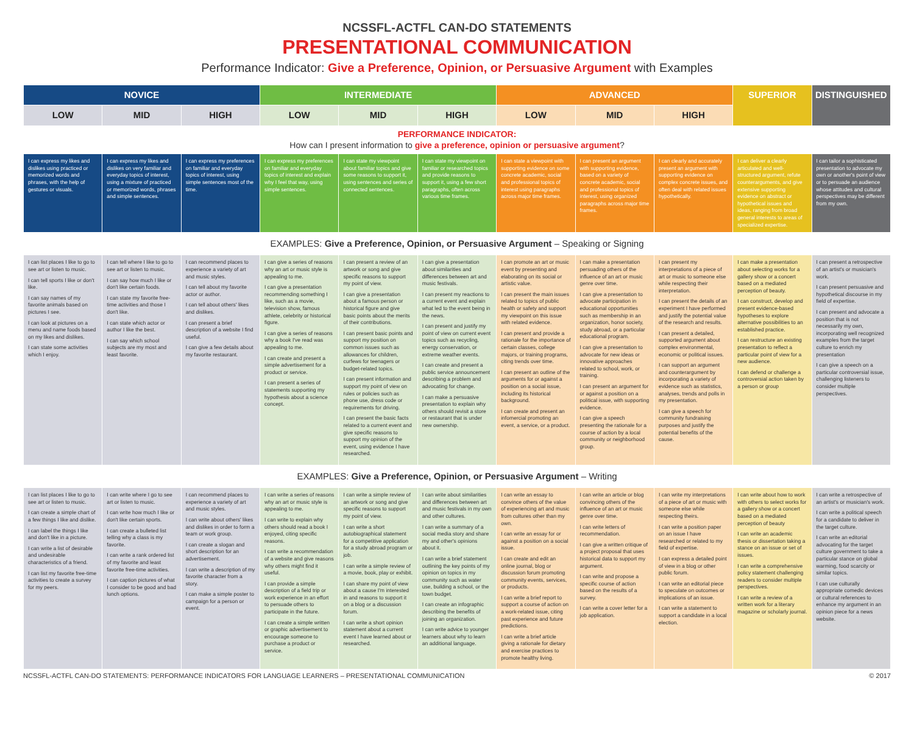NCSSFL-ACTFL CAN-DO STATEMENTS
PRESENTATIONAL COMMUNICATION
Performance Indicator: Give a Preference, Opinion, or Persuasive Argument with Examples
| NOVICE | | | INTERMEDIATE | | | ADVANCED | | | SUPERIOR | DISTINGUISHED |
| --- | --- | --- | --- | --- | --- | --- | --- | --- | --- | --- |
| LOW | MID | HIGH | LOW | MID | HIGH | LOW | MID | HIGH | | |
| PERFORMANCE INDICATOR: How can I present information to give a preference, opinion or persuasive argument ? | | | | | | | | | | |
| I can express my likes and dislikes using practiced or memorized words and phrases, with the help of gestures or visuals. | I can express my likes and dislikes on very familiar and everyday topics of interest, using a mixture of practiced or memorized words, phrases and simple sentences. | I can express my preferences on familiar and everyday topics of interest, using simple sentences most of the time. | I can express my preferences on familiar and everyday topics of interest and explain why I feel that way, using simple sentences. | I can state my viewpoint about familiar topics and give some reasons to support it, using sentences and series of connected sentences. | I can state my viewpoint on familiar or researched topics and provide reasons to support it, using a few short paragraphs, often across various time frames. | I can state a viewpoint with supporting evidence on some concrete academic, social and professional topics of interest using paragraphs across major time frames. | I can present an argument with supporting evidence, based on a variety of concrete academic, social and professional topics of interest, using organized paragraphs across major time frames. | I can clearly and accurately present an argument with supporting evidence on complex concrete issues, and often deal with related issues hypothetically. | I can deliver a clearly articulated and well-structured argument, refute counterarguments, and give extensive supporting evidence on abstract or hypothetical issues and ideas, ranging from broad general interests to areas of specialized expertise. | I can tailor a sophisticated presentation to advocate my own or another's point of view or to persuade an audience whose attitudes and cultural perspectives may be different from my own. |
| EXAMPLES: Give a Preference, Opinion, or Persuasive Argument – Speaking or Signing | | | | | | | | | | |
| I can list places I like to go to see art or listen to music. I can tell sports I like or don't like. I can say names of my favorite animals based on pictures I see. I can look at pictures on a menu and name foods based on my likes and dislikes. I can state some activities which I enjoy. | I can tell where I like to go to see art or listen to music. I can say how much I like or don't like certain foods. I can state my favorite free-time activities and those I don't like. I can state which actor or author I like the best. I can say which school subjects are my most and least favorite. | I can recommend places to experience a variety of art and music styles. I can tell about my favorite actor or author. I can tell about others' likes and dislikes. I can present a brief description of a website I find useful. I can give a few details about my favorite restaurant. | I can give a series of reasons why an art or music style is appealing to me. I can give a presentation recommending something I like, such as a movie, television show, famous athlete, celebrity or historical figure. I can give a series of reasons why a book I've read was appealing to me. I can create and present a simple advertisement for a product or service. I can present a series of statements supporting my hypothesis about a science concept. | I can present a review of an artwork or song and give specific reasons to support my point of view. I can give a presentation about a famous person or historical figure and give basic points about the merits of their contributions. I can present basic points and support my position on common issues such as allowances for children, curfews for teenagers or budget-related topics. I can present information and support my point of view on rules or policies such as phone use, dress code or requirements for driving. I can present the basic facts related to a current event and give specific reasons to support my opinion of the event, using evidence I have researched. | I can give a presentation about similarities and differences between art and music festivals. I can present my reactions to a current event and explain what led to the event being in the news. I can present and justify my point of view on current event topics such as recycling, energy conservation, or extreme weather events. I can create and present a public service announcement describing a problem and advocating for change. I can make a persuasive presentation to explain why others should revisit a store or restaurant that is under new ownership. | I can promote an art or music event by presenting and elaborating on its social or artistic value. I can present the main issues related to topics of public health or safety and support my viewpoint on this issue with related evidence. I can present and provide a rationale for the importance of certain classes, college majors, or training programs, citing trends over time. I can present an outline of the arguments for or against a position on a social issue, including its historical background. I can create and present an infomercial promoting an event, a service, or a product. | I can make a presentation persuading others of the influence of an art or music genre over time. I can give a presentation to advocate participation in educational opportunities such as membership in an organization, honor society, study abroad, or a particular educational program. I can give a presentation to advocate for new ideas or innovative approaches related to school, work, or training. I can present an argument for or against a position on a political issue, with supporting evidence. I can give a speech presenting the rationale for a course of action by a local community or neighborhood group. | I can present my interpretations of a piece of art or music to someone else while respecting their interpretation. I can present the details of an experiment I have performed and justify the potential value of the research and results. I can present a detailed, supported argument about complex environmental, economic or political issues. I can support an argument and counterargument by incorporating a variety of evidence such as statistics, analyses, trends and polls in my presentation. I can give a speech for community fundraising purposes and justify the potential benefits of the cause. | I can make a presentation about selecting works for a gallery show or a concert based on a mediated perception of beauty. I can construct, develop and present evidence-based hypotheses to explore alternative possibilities to an established practice. I can restructure an existing presentation to reflect a particular point of view for a new audience. I can defend or challenge a controversial action taken by a person or group | I can present a retrospective of an artist's or musician's work. I can present persuasive and hypothetical discourse in my field of expertise. I can present and advocate a position that is not necessarily my own, incorporating well recognized examples from the target culture to enrich my presentation I can give a speech on a particular controversial issue, challenging listeners to consider multiple perspectives. |
| EXAMPLES: Give a Preference, Opinion, or Persuasive Argument – Writing | | | | | | | | | | |
| I can list places I like to go to see art or listen to music. I can create a simple chart of a few things I like and dislike. I can label the things I like and don't like in a picture. I can write a list of desirable and undesirable characteristics of a friend. I can list my favorite free-time activities to create a survey for my peers. | I can write where I go to see art or listen to music. I can write how much I like or don't like certain sports. I can create a bulleted list telling why a class is my favorite. I can write a rank ordered list of my favorite and least favorite free-time activities. I can caption pictures of what I consider to be good and bad lunch options. | I can recommend places to experience a variety of art and music styles. I can write about others' likes and dislikes in order to form a team or work group. I can create a slogan and short description for an advertisement. I can write a description of my favorite character from a story. I can make a simple poster to campaign for a person or event. | I can write a series of reasons why an art or music style is appealing to me. I can write to explain why others should read a book I enjoyed, citing specific reasons. I can write a recommendation of a website and give reasons why others might find it useful. I can provide a simple description of a field trip or work experience in an effort to persuade others to participate in the future. I can create a simple written or graphic advertisement to encourage someone to purchase a product or service. | I can write a simple review of an artwork or song and give specific reasons to support my point of view. I can write a short autobiographical statement for a competitive application for a study abroad program or job. I can write a simple review of a movie, book, play or exhibit. I can share my point of view about a cause I'm interested in and reasons to support it on a blog or a discussion forum. I can write a short opinion statement about a current event I have learned about or researched. | I can write about similarities and differences between art and music festivals in my own and other cultures. I can write a summary of a social media story and share my and other's opinions about it. I can write a brief statement outlining the key points of my opinion on topics in my community such as water use, building a school, or the town budget. I can create an infographic describing the benefits of joining an organization. I can write advice to younger learners about why to learn an additional language. | I can write an essay to convince others of the value of experiencing art and music from cultures other than my own. I can write an essay for or against a position on a social issue. I can create and edit an online journal, blog or discussion forum promoting community events, services, or products. I can write a brief report to support a course of action on a work-related issue, citing past experience and future predictions. I can write a brief article giving a rationale for dietary and exercise practices to promote healthy living. | I can write an article or blog convincing others of the influence of an art or music genre over time. I can write letters of recommendation. I can give a written critique of a project proposal that uses historical data to support my argument. I can write and propose a specific course of action based on the results of a survey. I can write a cover letter for a job application. | I can write my interpretations of a piece of art or music with someone else while respecting theirs. I can write a position paper on an issue I have researched or related to my field of expertise. I can express a detailed point of view in a blog or other public forum. I can write an editorial piece to speculate on outcomes or implications of an issue. I can write a statement to support a candidate in a local election. | I can write about how to work with others to select works for a gallery show or a concert based on a mediated perception of beauty I can write an academic thesis or dissertation taking a stance on an issue or set of issues. I can write a comprehensive policy statement challenging readers to consider multiple perspectives. I can write a review of a written work for a literary magazine or scholarly journal. | I can write a retrospective of an artist's or musician's work. I can write a political speech for a candidate to deliver in the target culture. I can write an editorial advocating for the target culture government to take a particular stance on global warming, food scarcity or similar topics. I can use culturally appropriate comedic devices or cultural references to enhance my argument in an opinion piece for a news website. |
NCSSFL-ACTFL CAN-DO STATEMENTS: PERFORMANCE INDICATORS FOR LANGUAGE LEARNERS – PRESENTATIONAL COMMUNICATION © 2017